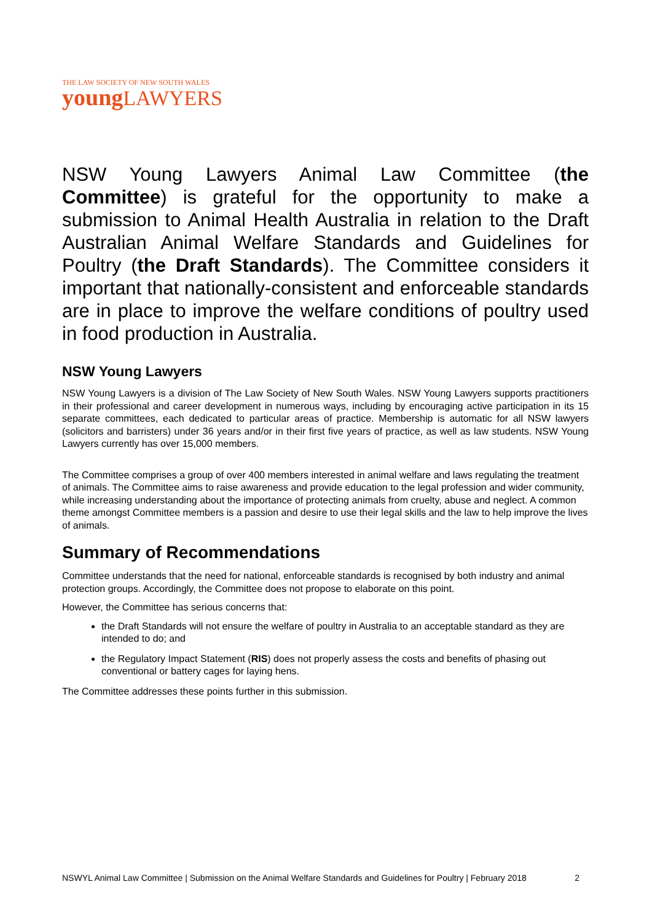THE LAW SOCIETY OF NEW SOUTH WALES
young LAWYERS
NSW Young Lawyers Animal Law Committee (the Committee) is grateful for the opportunity to make a submission to Animal Health Australia in relation to the Draft Australian Animal Welfare Standards and Guidelines for Poultry (the Draft Standards). The Committee considers it important that nationally-consistent and enforceable standards are in place to improve the welfare conditions of poultry used in food production in Australia.
NSW Young Lawyers
NSW Young Lawyers is a division of The Law Society of New South Wales. NSW Young Lawyers supports practitioners in their professional and career development in numerous ways, including by encouraging active participation in its 15 separate committees, each dedicated to particular areas of practice. Membership is automatic for all NSW lawyers (solicitors and barristers) under 36 years and/or in their first five years of practice, as well as law students. NSW Young Lawyers currently has over 15,000 members.
The Committee comprises a group of over 400 members interested in animal welfare and laws regulating the treatment of animals. The Committee aims to raise awareness and provide education to the legal profession and wider community, while increasing understanding about the importance of protecting animals from cruelty, abuse and neglect. A common theme amongst Committee members is a passion and desire to use their legal skills and the law to help improve the lives of animals.
Summary of Recommendations
Committee understands that the need for national, enforceable standards is recognised by both industry and animal protection groups. Accordingly, the Committee does not propose to elaborate on this point.
However, the Committee has serious concerns that:
the Draft Standards will not ensure the welfare of poultry in Australia to an acceptable standard as they are intended to do; and
the Regulatory Impact Statement (RIS) does not properly assess the costs and benefits of phasing out conventional or battery cages for laying hens.
The Committee addresses these points further in this submission.
NSWYL Animal Law Committee | Submission on the Animal Welfare Standards and Guidelines for Poultry | February 2018 2